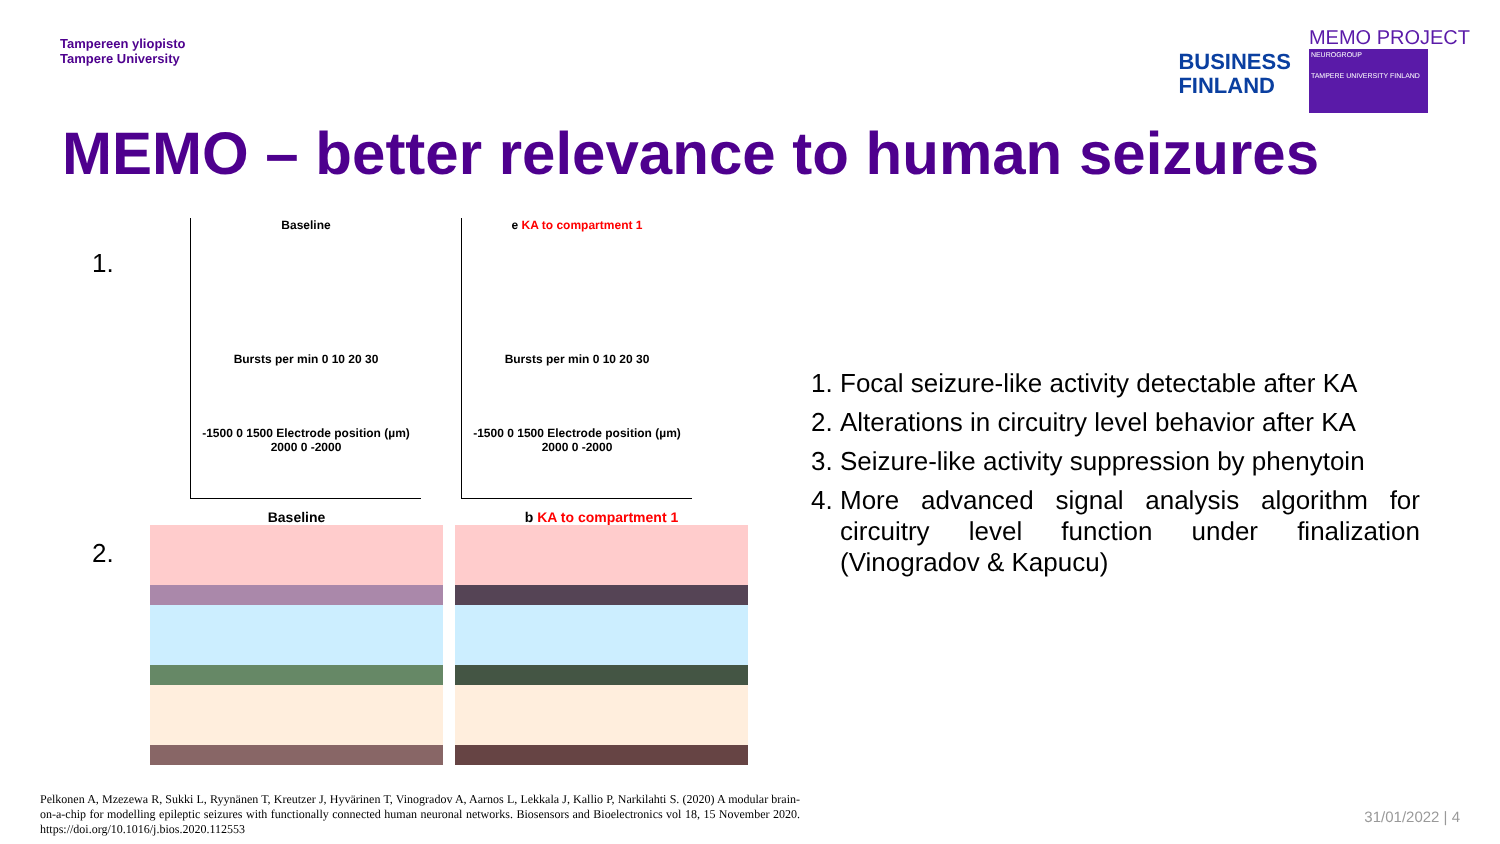Tampereen yliopisto
Tampere University
BUSINESS
FINLAND
MEMO PROJECT
NEUROGROUP
TAMPERE UNIVERSITY FINLAND
MEMO – better relevance to human seizures
1.
2.
Baseline
Bursts per min 0 10 20 30
-1500 0 1500 Electrode position (µm) 2000 0 -2000
e KA to compartment 1
Bursts per min 0 10 20 30
-1500 0 1500 Electrode position (µm) 2000 0 -2000
Baseline b KA to compartment 1
1. Focal seizure-like activity detectable after KA
2. Alterations in circuitry level behavior after KA
3. Seizure-like activity suppression by phenytoin
4. More advanced signal analysis algorithm for circuitry level function under finalization (Vinogradov & Kapucu)
Pelkonen A, Mzezewa R, Sukki L, Ryynänen T, Kreutzer J, Hyvärinen T, Vinogradov A, Aarnos L, Lekkala J, Kallio P, Narkilahti S. (2020) A modular brain-on-a-chip for modelling epileptic seizures with functionally connected human neuronal networks. Biosensors and Bioelectronics vol 18, 15 November 2020. https://doi.org/10.1016/j.bios.2020.112553
31/01/2022 | 4